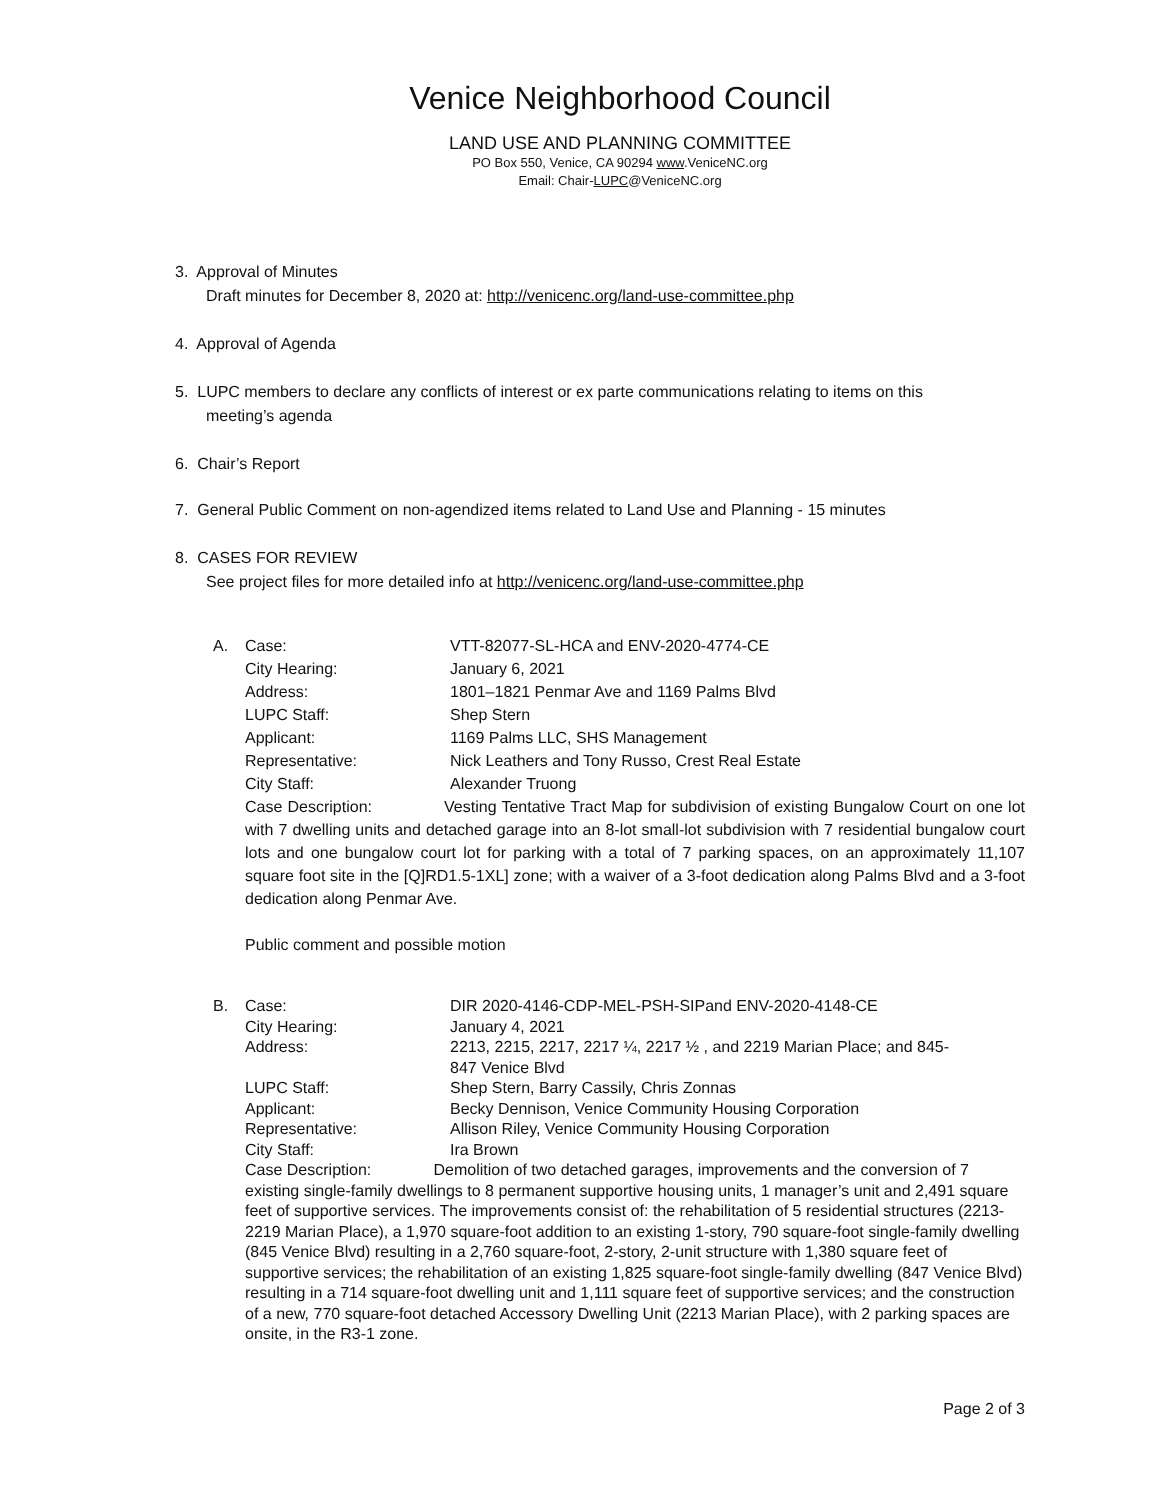Venice Neighborhood Council
LAND USE AND PLANNING COMMITTEE
PO Box 550, Venice, CA 90294 www.VeniceNC.org
Email: Chair-LUPC@VeniceNC.org
3. Approval of Minutes
Draft minutes for December 8, 2020 at: http://venicenc.org/land-use-committee.php
4. Approval of Agenda
5. LUPC members to declare any conflicts of interest or ex parte communications relating to items on this
meeting’s agenda
6. Chair’s Report
7. General Public Comment on non-agendized items related to Land Use and Planning - 15 minutes
8. CASES FOR REVIEW
See project files for more detailed info at http://venicenc.org/land-use-committee.php
| A. | Case: | VTT-82077-SL-HCA and ENV-2020-4774-CE |
| | City Hearing: | January 6, 2021 |
| | Address: | 1801–1821 Penmar Ave and 1169 Palms Blvd |
| | LUPC Staff: | Shep Stern |
| | Applicant: | 1169 Palms LLC, SHS Management |
| | Representative: | Nick Leathers and Tony Russo, Crest Real Estate |
| | City Staff: | Alexander Truong |
Case Description: Vesting Tentative Tract Map for subdivision of existing Bungalow Court on one lot with 7 dwelling units and detached garage into an 8-lot small-lot subdivision with 7 residential bungalow court lots and one bungalow court lot for parking with a total of 7 parking spaces, on an approximately 11,107 square foot site in the [Q]RD1.5-1XL] zone; with a waiver of a 3-foot dedication along Palms Blvd and a 3-foot dedication along Penmar Ave.
Public comment and possible motion
| B. | Case: | DIR 2020-4146-CDP-MEL-PSH-SIPand ENV-2020-4148-CE |
| | City Hearing: | January 4, 2021 |
| | Address: | 2213, 2215, 2217, 2217 ¼, 2217 ½ , and 2219 Marian Place; and 845- 847 Venice Blvd |
| | LUPC Staff: | Shep Stern, Barry Cassily, Chris Zonnas |
| | Applicant: | Becky Dennison, Venice Community Housing Corporation |
| | Representative: | Allison Riley, Venice Community Housing Corporation |
| | City Staff: | Ira Brown |
Case Description: Demolition of two detached garages, improvements and the conversion of 7 existing single-family dwellings to 8 permanent supportive housing units, 1 manager’s unit and 2,491 square feet of supportive services. The improvements consist of: the rehabilitation of 5 residential structures (2213-2219 Marian Place), a 1,970 square-foot addition to an existing 1-story, 790 square-foot single-family dwelling (845 Venice Blvd) resulting in a 2,760 square-foot, 2-story, 2-unit structure with 1,380 square feet of supportive services; the rehabilitation of an existing 1,825 square-foot single-family dwelling (847 Venice Blvd) resulting in a 714 square-foot dwelling unit and 1,111 square feet of supportive services; and the construction of a new, 770 square-foot detached Accessory Dwelling Unit (2213 Marian Place), with 2 parking spaces are onsite, in the R3-1 zone.
Page 2 of 3